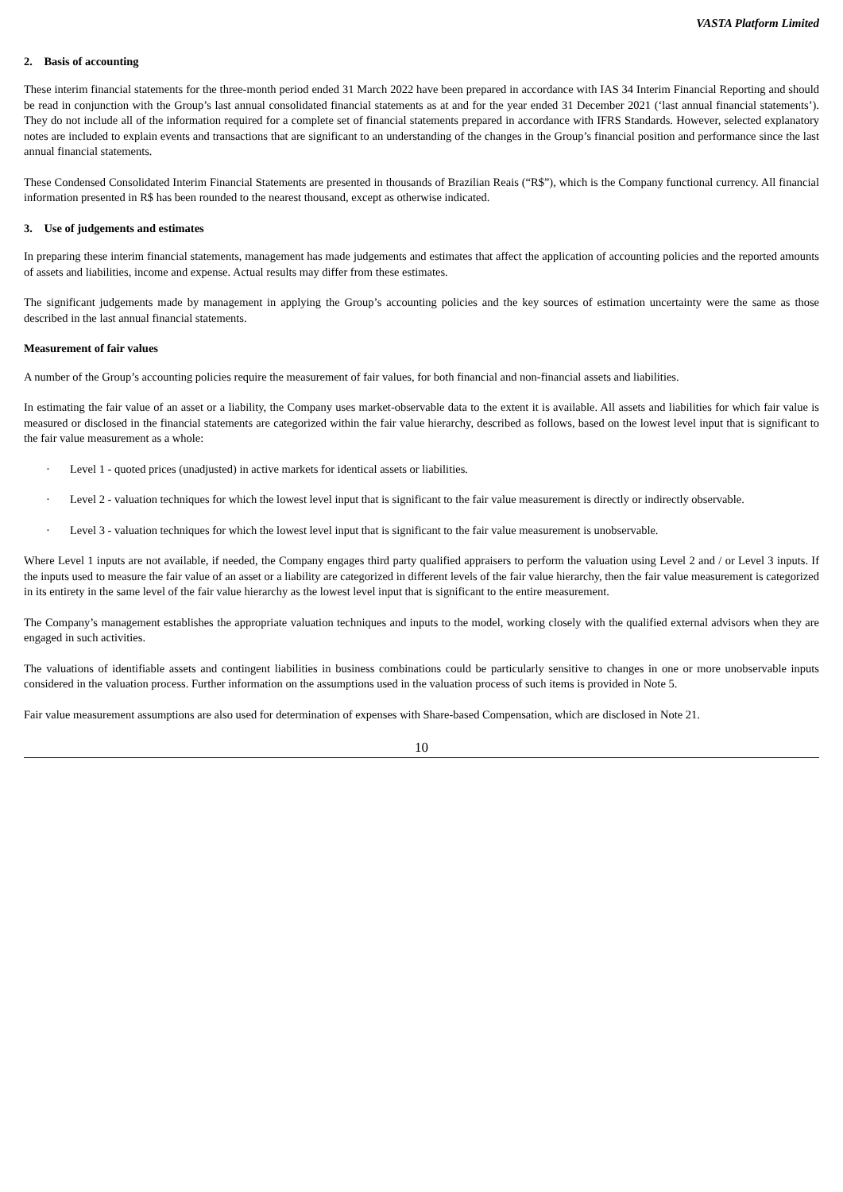VASTA Platform Limited
2. Basis of accounting
These interim financial statements for the three-month period ended 31 March 2022 have been prepared in accordance with IAS 34 Interim Financial Reporting and should be read in conjunction with the Group’s last annual consolidated financial statements as at and for the year ended 31 December 2021 (‘last annual financial statements’). They do not include all of the information required for a complete set of financial statements prepared in accordance with IFRS Standards. However, selected explanatory notes are included to explain events and transactions that are significant to an understanding of the changes in the Group’s financial position and performance since the last annual financial statements.
These Condensed Consolidated Interim Financial Statements are presented in thousands of Brazilian Reais (“R$”), which is the Company functional currency. All financial information presented in R$ has been rounded to the nearest thousand, except as otherwise indicated.
3. Use of judgements and estimates
In preparing these interim financial statements, management has made judgements and estimates that affect the application of accounting policies and the reported amounts of assets and liabilities, income and expense. Actual results may differ from these estimates.
The significant judgements made by management in applying the Group’s accounting policies and the key sources of estimation uncertainty were the same as those described in the last annual financial statements.
Measurement of fair values
A number of the Group’s accounting policies require the measurement of fair values, for both financial and non-financial assets and liabilities.
In estimating the fair value of an asset or a liability, the Company uses market-observable data to the extent it is available. All assets and liabilities for which fair value is measured or disclosed in the financial statements are categorized within the fair value hierarchy, described as follows, based on the lowest level input that is significant to the fair value measurement as a whole:
· Level 1 - quoted prices (unadjusted) in active markets for identical assets or liabilities.
· Level 2 - valuation techniques for which the lowest level input that is significant to the fair value measurement is directly or indirectly observable.
· Level 3 - valuation techniques for which the lowest level input that is significant to the fair value measurement is unobservable.
Where Level 1 inputs are not available, if needed, the Company engages third party qualified appraisers to perform the valuation using Level 2 and / or Level 3 inputs. If the inputs used to measure the fair value of an asset or a liability are categorized in different levels of the fair value hierarchy, then the fair value measurement is categorized in its entirety in the same level of the fair value hierarchy as the lowest level input that is significant to the entire measurement.
The Company’s management establishes the appropriate valuation techniques and inputs to the model, working closely with the qualified external advisors when they are engaged in such activities.
The valuations of identifiable assets and contingent liabilities in business combinations could be particularly sensitive to changes in one or more unobservable inputs considered in the valuation process. Further information on the assumptions used in the valuation process of such items is provided in Note 5.
Fair value measurement assumptions are also used for determination of expenses with Share-based Compensation, which are disclosed in Note 21.
10